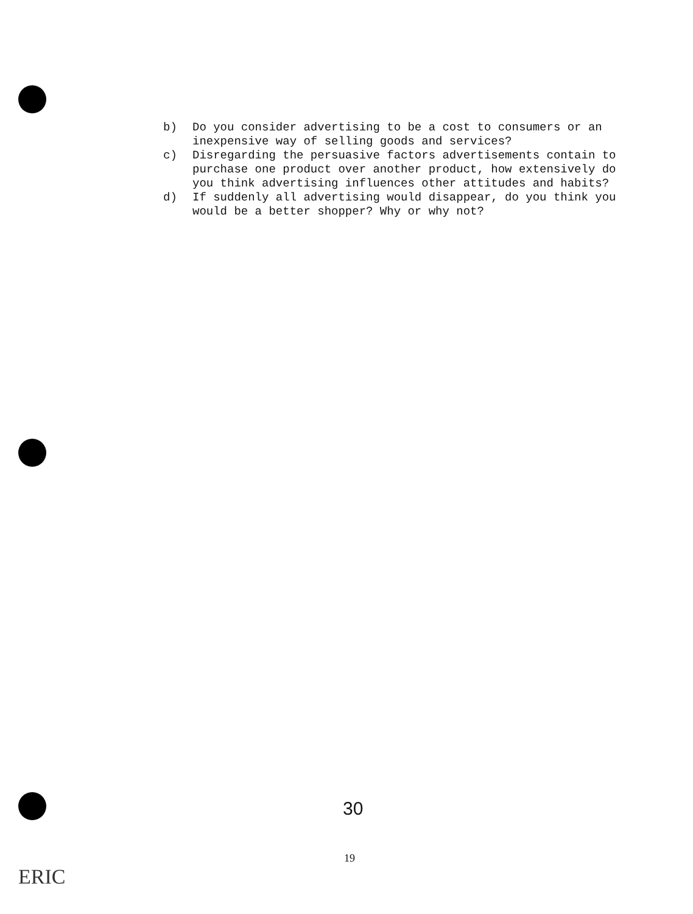b) Do you consider advertising to be a cost to consumers or an inexpensive way of selling goods and services?
c) Disregarding the persuasive factors advertisements contain to purchase one product over another product, how extensively do you think advertising influences other attitudes and habits?
d) If suddenly all advertising would disappear, do you think you would be a better shopper? Why or why not?
30
19
ERIC